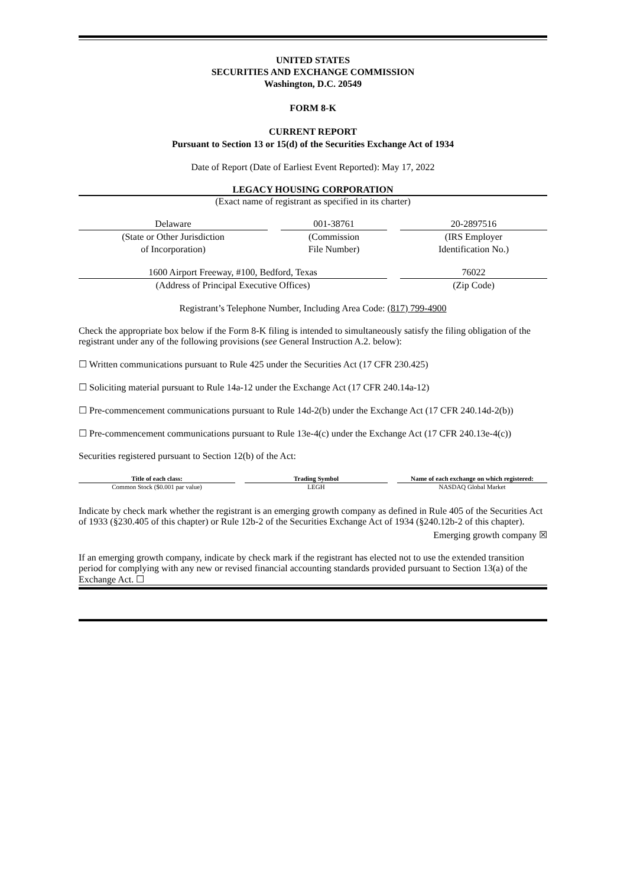UNITED STATES
SECURITIES AND EXCHANGE COMMISSION
Washington, D.C. 20549
FORM 8-K
CURRENT REPORT
Pursuant to Section 13 or 15(d) of the Securities Exchange Act of 1934
Date of Report (Date of Earliest Event Reported): May 17, 2022
LEGACY HOUSING CORPORATION
(Exact name of registrant as specified in its charter)
| Delaware | | 001-38761 | | 20-2897516 |
| (State or Other Jurisdiction of Incorporation) | | (Commission File Number) | | (IRS Employer Identification No.) |
| 1600 Airport Freeway, #100, Bedford, Texas | | 76022 |
| (Address of Principal Executive Offices) | | (Zip Code) |
Registrant’s Telephone Number, Including Area Code: (817) 799-4900
Check the appropriate box below if the Form 8-K filing is intended to simultaneously satisfy the filing obligation of the registrant under any of the following provisions (see General Instruction A.2. below):
☐ Written communications pursuant to Rule 425 under the Securities Act (17 CFR 230.425)
☐ Soliciting material pursuant to Rule 14a-12 under the Exchange Act (17 CFR 240.14a-12)
☐ Pre-commencement communications pursuant to Rule 14d-2(b) under the Exchange Act (17 CFR 240.14d-2(b))
☐ Pre-commencement communications pursuant to Rule 13e-4(c) under the Exchange Act (17 CFR 240.13e-4(c))
Securities registered pursuant to Section 12(b) of the Act:
| Title of each class: | | Trading Symbol | | Name of each exchange on which registered: |
| --- | --- | --- | --- | --- |
| Common Stock ($0.001 par value) | | LEGH | | NASDAQ Global Market |
Indicate by check mark whether the registrant is an emerging growth company as defined in Rule 405 of the Securities Act of 1933 (§230.405 of this chapter) or Rule 12b-2 of the Securities Exchange Act of 1934 (§240.12b-2 of this chapter).
Emerging growth company ☒
If an emerging growth company, indicate by check mark if the registrant has elected not to use the extended transition period for complying with any new or revised financial accounting standards provided pursuant to Section 13(a) of the Exchange Act. ☐